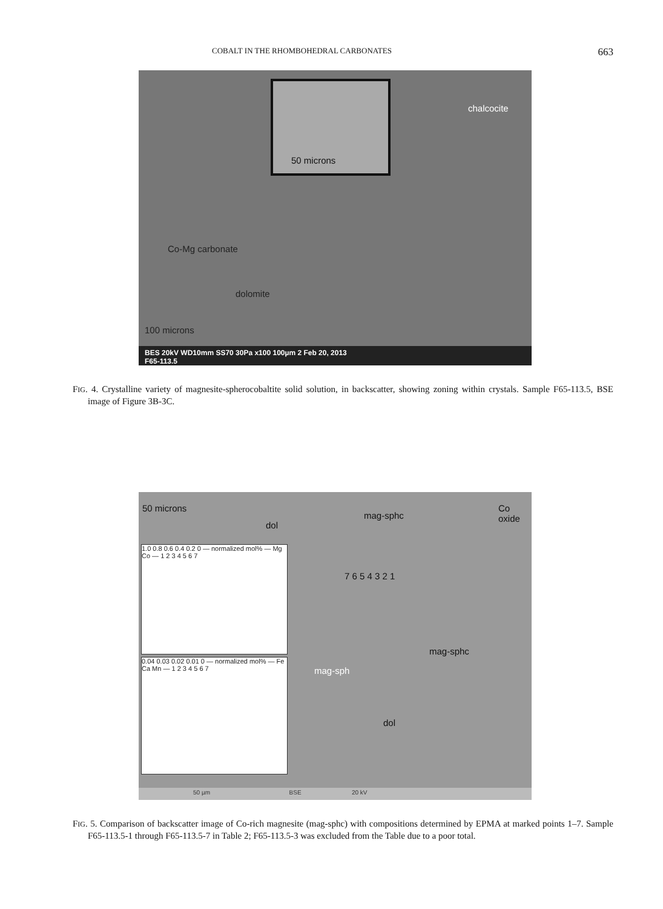COBALT IN THE RHOMBOHEDRAL CARBONATES 663
50 microns
chalcocite
Co-Mg carbonate
dolomite
100 microns
BES 20kV WD10mm SS70 30Pa x100 100µm 2 Feb 20, 2013
F65-113.5
FIG. 4. Crystalline variety of magnesite-spherocobaltite solid solution, in backscatter, showing zoning within crystals. Sample F65-113.5, BSE image of Figure 3B-3C.
50 microns
dol
mag-sphc
Co
oxide
1.0 0.8 0.6 0.4 0.2 0 — normalized mol% — Mg Co — 1 2 3 4 5 6 7
0.04 0.03 0.02 0.01 0 — normalized mol% — Fe Ca Mn — 1 2 3 4 5 6 7
7 6 5 4 3 2 1
mag-sph
mag-sphc
dol
50 µm BSE 20 kV
FIG. 5. Comparison of backscatter image of Co-rich magnesite (mag-sphc) with compositions determined by EPMA at marked points 1–7. Sample F65-113.5-1 through F65-113.5-7 in Table 2; F65-113.5-3 was excluded from the Table due to a poor total.